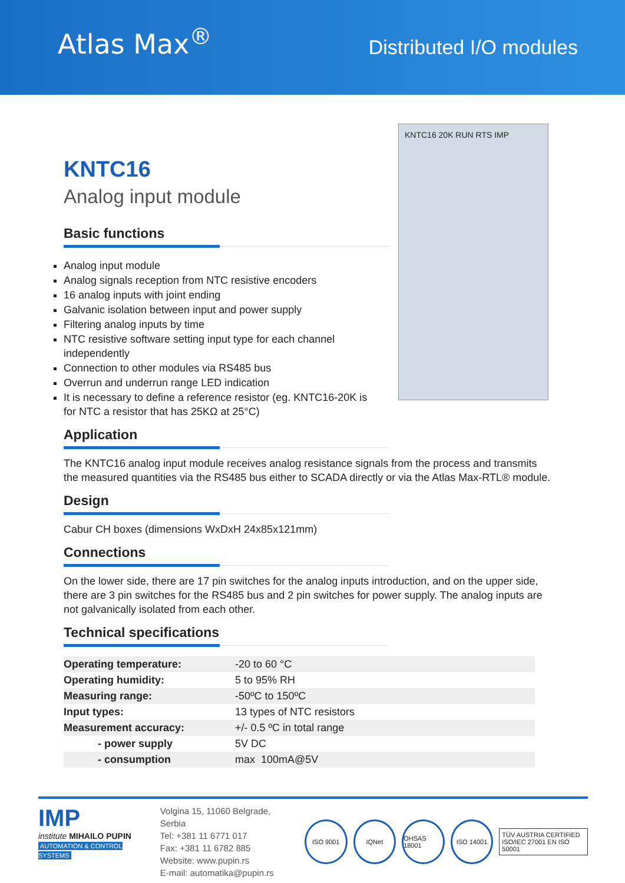Atlas Max<sup>®</sup>
Distributed I/O modules
KNTC16 20K RUN RTS IMP
KNTC16
Analog input module
Basic functions
Analog input module
Analog signals reception from NTC resistive encoders
16 analog inputs with joint ending
Galvanic isolation between input and power supply
Filtering analog inputs by time
NTC resistive software setting input type for each channel independently
Connection to other modules via RS485 bus
Overrun and underrun range LED indication
It is necessary to define a reference resistor (eg. KNTC16-20K is for NTC a resistor that has 25KΩ at 25°C)
Application
The KNTC16 analog input module receives analog resistance signals from the process and transmits the measured quantities via the RS485 bus either to SCADA directly or via the Atlas Max-RTL® module.
Design
Cabur CH boxes (dimensions WxDxH 24x85x121mm)
Connections
On the lower side, there are 17 pin switches for the analog inputs introduction, and on the upper side, there are 3 pin switches for the RS485 bus and 2 pin switches for power supply. The analog inputs are not galvanically isolated from each other.
Technical specifications
| Operating temperature: | -20 to 60 °C |
| Operating humidity: | 5 to 95% RH |
| Measuring range: | -50ºC to 150ºC |
| Input types: | 13 types of NTC resistors |
| Measurement accuracy: | +/- 0.5 ºC in total range |
| - power supply | 5V DC |
| - consumption | max 100mA@5V |
IMP
institute MIHAILO PUPIN
AUTOMATION & CONTROL SYSTEMS
Volgina 15, 11060 Belgrade, Serbia
Tel: +381 11 6771 017
Fax: +381 11 6782 885
Website: www.pupin.rs
E-mail: automatika@pupin.rs
ISO 9001 IQNet
OHSAS 18001
ISO 14001
TÜV AUSTRIA CERTIFIED
ISO/IEC 27001 EN ISO 50001